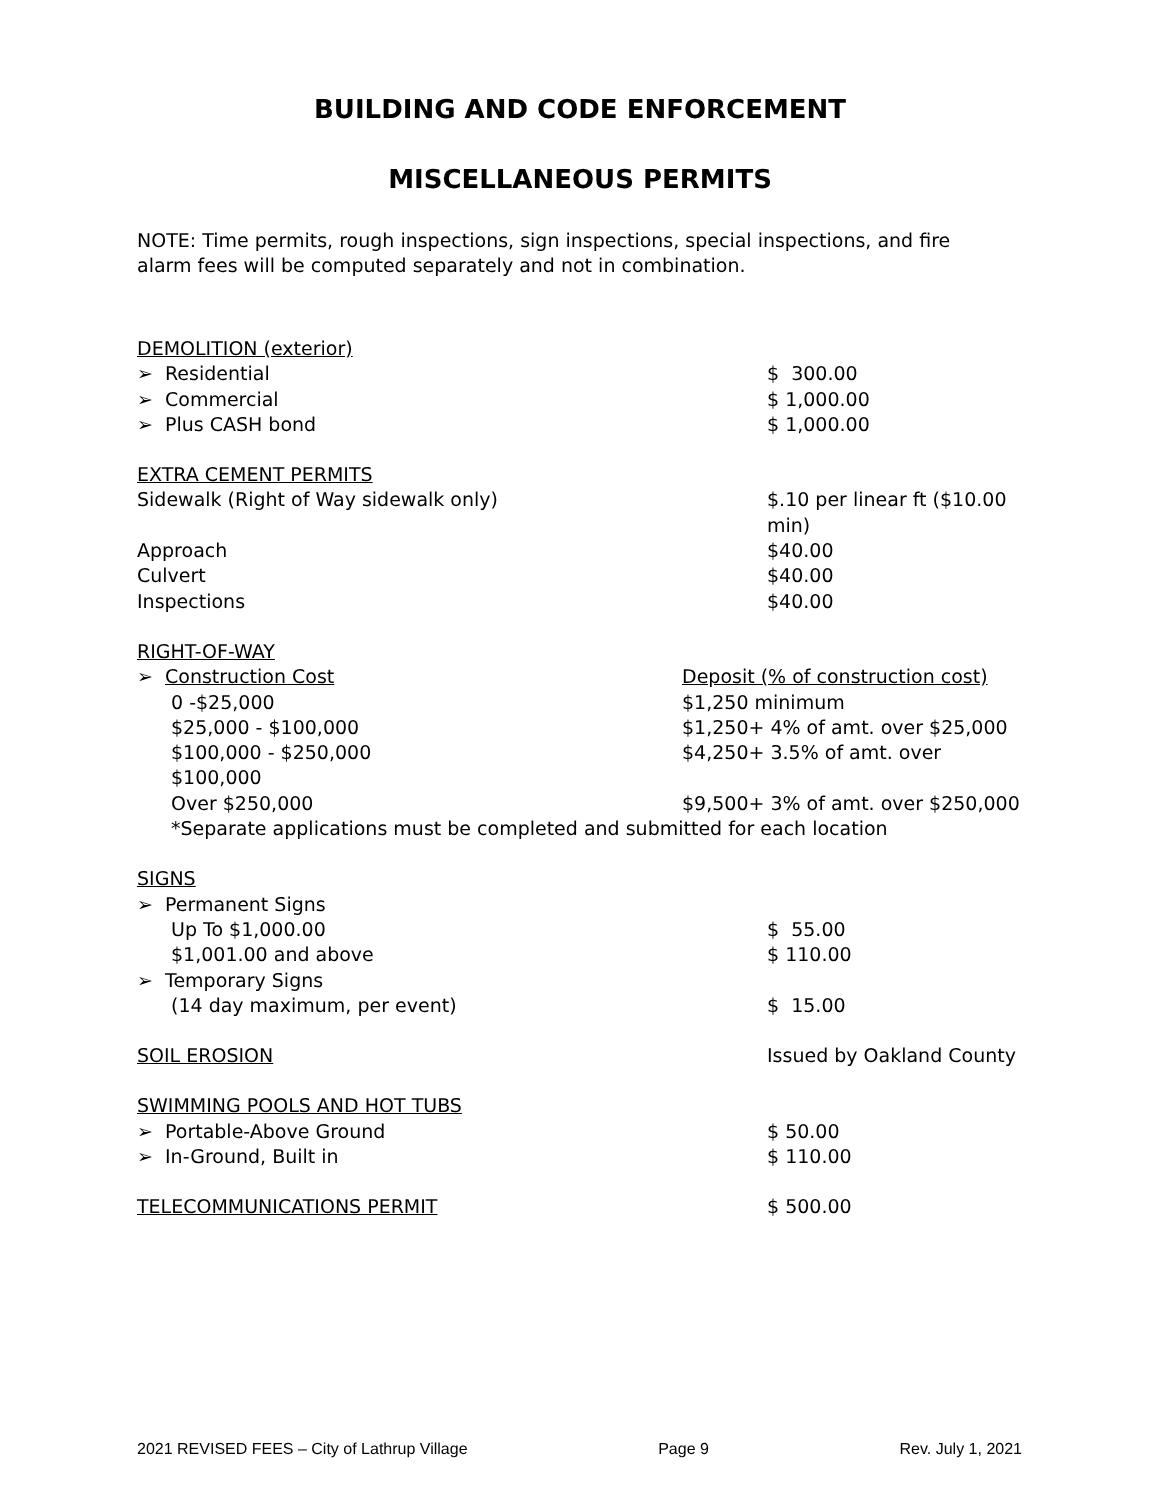BUILDING AND CODE ENFORCEMENT
MISCELLANEOUS PERMITS
NOTE: Time permits, rough inspections, sign inspections, special inspections, and fire alarm fees will be computed separately and not in combination.
| DEMOLITION (exterior) | |
| ➢ Residential | $ 300.00 |
| ➢ Commercial | $ 1,000.00 |
| ➢ Plus CASH bond | $ 1,000.00 |
| EXTRA CEMENT PERMITS | |
| Sidewalk (Right of Way sidewalk only) | $.10 per linear ft ($10.00 min) |
| Approach | $40.00 |
| Culvert | $40.00 |
| Inspections | $40.00 |
| RIGHT-OF-WAY | |
| ➢ Construction Cost | Deposit (% of construction cost) |
| 0 -$25,000 | $1,250 minimum |
| $25,000 - $100,000 | $1,250+ 4% of amt. over $25,000 |
| $100,000 - $250,000 $100,000 | $4,250+ 3.5% of amt. over |
| Over $250,000 | $9,500+ 3% of amt. over $250,000 |
| *Separate applications must be completed and submitted for each location | |
| SIGNS | |
| ➢ Permanent Signs | |
| Up To $1,000.00 | $ 55.00 |
| $1,001.00 and above | $ 110.00 |
| ➢ Temporary Signs | |
| (14 day maximum, per event) | $ 15.00 |
| SOIL EROSION | Issued by Oakland County |
| SWIMMING POOLS AND HOT TUBS | |
| ➢ Portable-Above Ground | $ 50.00 |
| ➢ In-Ground, Built in | $ 110.00 |
| TELECOMMUNICATIONS PERMIT | $ 500.00 |
2021 REVISED FEES – City of Lathrup Village Page 9 Rev. July 1, 2021